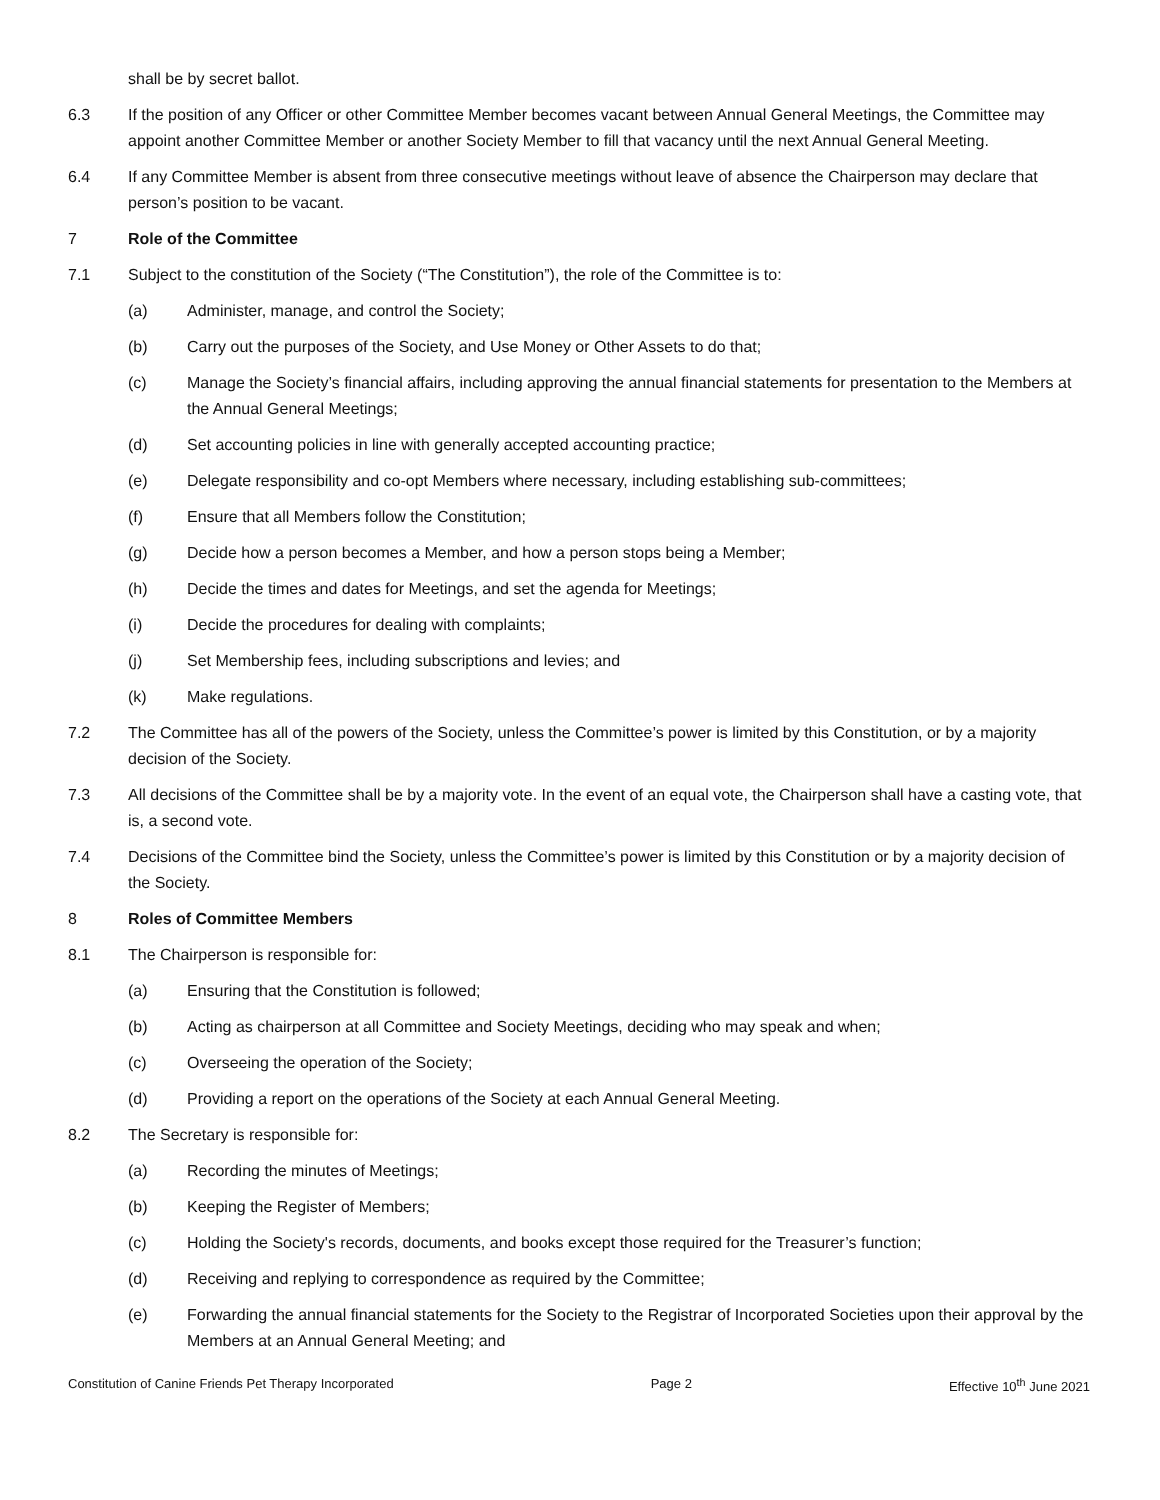shall be by secret ballot.
6.3 If the position of any Officer or other Committee Member becomes vacant between Annual General Meetings, the Committee may appoint another Committee Member or another Society Member to fill that vacancy until the next Annual General Meeting.
6.4 If any Committee Member is absent from three consecutive meetings without leave of absence the Chairperson may declare that person’s position to be vacant.
7 Role of the Committee
7.1 Subject to the constitution of the Society (“The Constitution”), the role of the Committee is to:
(a) Administer, manage, and control the Society;
(b) Carry out the purposes of the Society, and Use Money or Other Assets to do that;
(c) Manage the Society’s financial affairs, including approving the annual financial statements for presentation to the Members at the Annual General Meetings;
(d) Set accounting policies in line with generally accepted accounting practice;
(e) Delegate responsibility and co-opt Members where necessary, including establishing sub-committees;
(f) Ensure that all Members follow the Constitution;
(g) Decide how a person becomes a Member, and how a person stops being a Member;
(h) Decide the times and dates for Meetings, and set the agenda for Meetings;
(i) Decide the procedures for dealing with complaints;
(j) Set Membership fees, including subscriptions and levies; and
(k) Make regulations.
7.2 The Committee has all of the powers of the Society, unless the Committee’s power is limited by this Constitution, or by a majority decision of the Society.
7.3 All decisions of the Committee shall be by a majority vote. In the event of an equal vote, the Chairperson shall have a casting vote, that is, a second vote.
7.4 Decisions of the Committee bind the Society, unless the Committee’s power is limited by this Constitution or by a majority decision of the Society.
8 Roles of Committee Members
8.1 The Chairperson is responsible for:
(a) Ensuring that the Constitution is followed;
(b) Acting as chairperson at all Committee and Society Meetings, deciding who may speak and when;
(c) Overseeing the operation of the Society;
(d) Providing a report on the operations of the Society at each Annual General Meeting.
8.2 The Secretary is responsible for:
(a) Recording the minutes of Meetings;
(b) Keeping the Register of Members;
(c) Holding the Society's records, documents, and books except those required for the Treasurer’s function;
(d) Receiving and replying to correspondence as required by the Committee;
(e) Forwarding the annual financial statements for the Society to the Registrar of Incorporated Societies upon their approval by the Members at an Annual General Meeting; and
Constitution of Canine Friends Pet Therapy Incorporated Page 2 Effective 10<sup>th</sup> June 2021